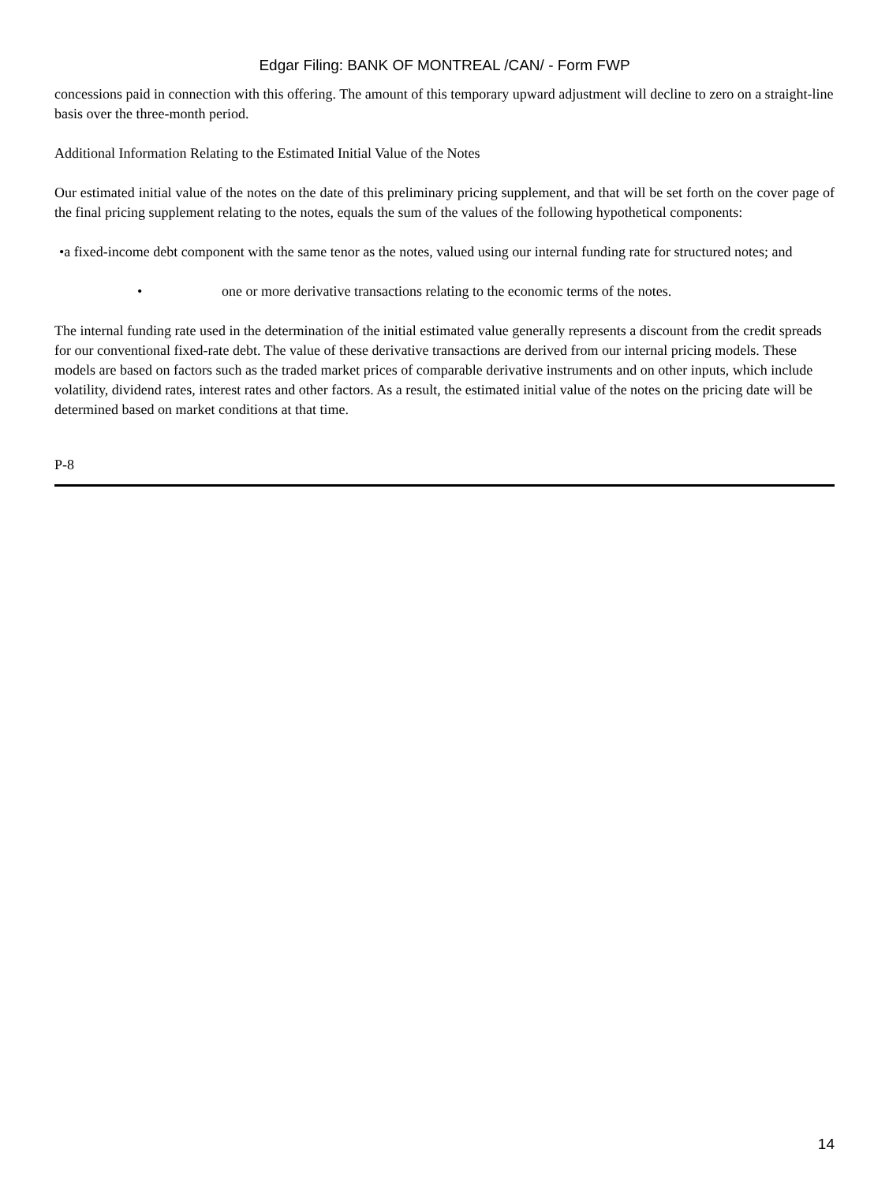Edgar Filing: BANK OF MONTREAL /CAN/ - Form FWP
concessions paid in connection with this offering. The amount of this temporary upward adjustment will decline to zero on a straight-line basis over the three-month period.
Additional Information Relating to the Estimated Initial Value of the Notes
Our estimated initial value of the notes on the date of this preliminary pricing supplement, and that will be set forth on the cover page of the final pricing supplement relating to the notes, equals the sum of the values of the following hypothetical components:
•a fixed-income debt component with the same tenor as the notes, valued using our internal funding rate for structured notes; and
• one or more derivative transactions relating to the economic terms of the notes.
The internal funding rate used in the determination of the initial estimated value generally represents a discount from the credit spreads for our conventional fixed-rate debt. The value of these derivative transactions are derived from our internal pricing models. These models are based on factors such as the traded market prices of comparable derivative instruments and on other inputs, which include volatility, dividend rates, interest rates and other factors. As a result, the estimated initial value of the notes on the pricing date will be determined based on market conditions at that time.
P-8
14